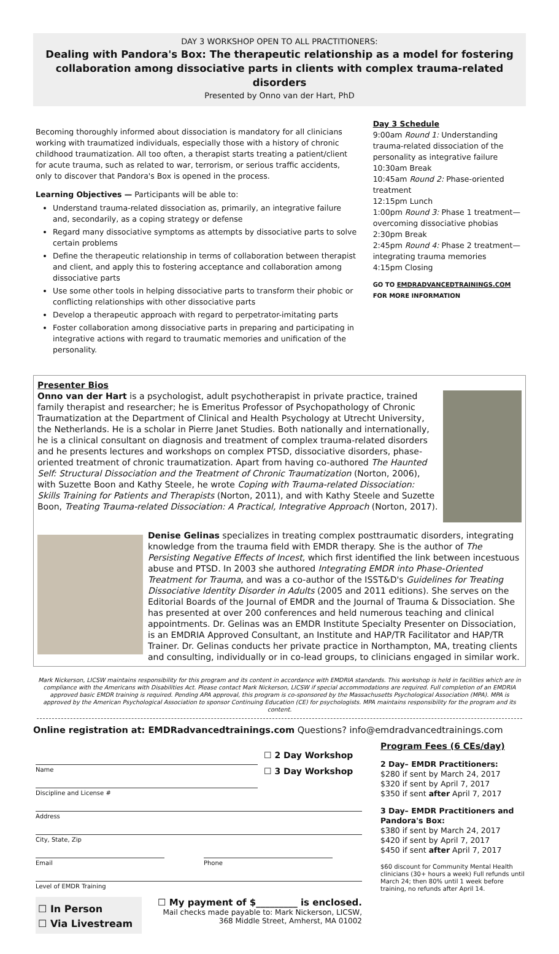DAY 3 WORKSHOP OPEN TO ALL PRACTITIONERS:
Dealing with Pandora's Box: The therapeutic relationship as a model for fostering collaboration among dissociative parts in clients with complex trauma-related disorders
Presented by Onno van der Hart, PhD
Becoming thoroughly informed about dissociation is mandatory for all clinicians working with traumatized individuals, especially those with a history of chronic childhood traumatization. All too often, a therapist starts treating a patient/client for acute trauma, such as related to war, terrorism, or serious traffic accidents, only to discover that Pandora's Box is opened in the process.
Learning Objectives — Participants will be able to:
Understand trauma-related dissociation as, primarily, an integrative failure and, secondarily, as a coping strategy or defense
Regard many dissociative symptoms as attempts by dissociative parts to solve certain problems
Define the therapeutic relationship in terms of collaboration between therapist and client, and apply this to fostering acceptance and collaboration among dissociative parts
Use some other tools in helping dissociative parts to transform their phobic or conflicting relationships with other dissociative parts
Develop a therapeutic approach with regard to perpetrator-imitating parts
Foster collaboration among dissociative parts in preparing and participating in integrative actions with regard to traumatic memories and unification of the personality.
Day 3 Schedule
9:00am Round 1: Understanding trauma-related dissociation of the personality as integrative failure
10:30am Break
10:45am Round 2: Phase-oriented treatment
12:15pm Lunch
1:00pm Round 3: Phase 1 treatment—overcoming dissociative phobias
2:30pm Break
2:45pm Round 4: Phase 2 treatment—integrating trauma memories
4:15pm Closing
GO TO EMDRADVANCEDTRAININGS.COM
FOR MORE INFORMATION
Presenter Bios
Onno van der Hart is a psychologist, adult psychotherapist in private practice, trained family therapist and researcher; he is Emeritus Professor of Psychopathology of Chronic Traumatization at the Department of Clinical and Health Psychology at Utrecht University, the Netherlands. He is a scholar in Pierre Janet Studies. Both nationally and internationally, he is a clinical consultant on diagnosis and treatment of complex trauma-related disorders and he presents lectures and workshops on complex PTSD, dissociative disorders, phase-oriented treatment of chronic traumatization. Apart from having co-authored The Haunted Self: Structural Dissociation and the Treatment of Chronic Traumatization (Norton, 2006), with Suzette Boon and Kathy Steele, he wrote Coping with Trauma-related Dissociation: Skills Training for Patients and Therapists (Norton, 2011), and with Kathy Steele and Suzette Boon, Treating Trauma-related Dissociation: A Practical, Integrative Approach (Norton, 2017).
Denise Gelinas specializes in treating complex posttraumatic disorders, integrating knowledge from the trauma field with EMDR therapy. She is the author of The Persisting Negative Effects of Incest, which first identified the link between incestuous abuse and PTSD. In 2003 she authored Integrating EMDR into Phase-Oriented Treatment for Trauma, and was a co-author of the ISST&D's Guidelines for Treating Dissociative Identity Disorder in Adults (2005 and 2011 editions). She serves on the Editorial Boards of the Journal of EMDR and the Journal of Trauma & Dissociation. She has presented at over 200 conferences and held numerous teaching and clinical appointments. Dr. Gelinas was an EMDR Institute Specialty Presenter on Dissociation, is an EMDRIA Approved Consultant, an Institute and HAP/TR Facilitator and HAP/TR Trainer. Dr. Gelinas conducts her private practice in Northampton, MA, treating clients and consulting, individually or in co-lead groups, to clinicians engaged in similar work.
Mark Nickerson, LICSW maintains responsibility for this program and its content in accordance with EMDRIA standards. This workshop is held in facilities which are in compliance with the Americans with Disabilities Act. Please contact Mark Nickerson, LICSW if special accommodations are required. Full completion of an EMDRIA approved basic EMDR training is required. Pending APA approval, this program is co-sponsored by the Massachusetts Psychological Association (MPA). MPA is approved by the American Psychological Association to sponsor Continuing Education (CE) for psychologists. MPA maintains responsibility for the program and its content.
Online registration at: EMDRadvancedtrainings.com Questions? info@emdradvancedtrainings.com
Name
Discipline and License #
☐ 2 Day Workshop
☐ 3 Day Workshop
Address
City, State, Zip
Email Phone
Level of EMDR Training
☐ In Person
☐ Via Livestream
☐ My payment of $_________ is enclosed.
Mail checks made payable to: Mark Nickerson, LICSW,
368 Middle Street, Amherst, MA 01002
Program Fees (6 CEs/day)
2 Day– EMDR Practitioners:
$280 if sent by March 24, 2017
$320 if sent by April 7, 2017
$350 if sent after April 7, 2017
3 Day– EMDR Practitioners and Pandora's Box:
$380 if sent by March 24, 2017
$420 if sent by April 7, 2017
$450 if sent after April 7, 2017
$60 discount for Community Mental Health clinicians (30+ hours a week) Full refunds until March 24; then 80% until 1 week before training, no refunds after April 14.